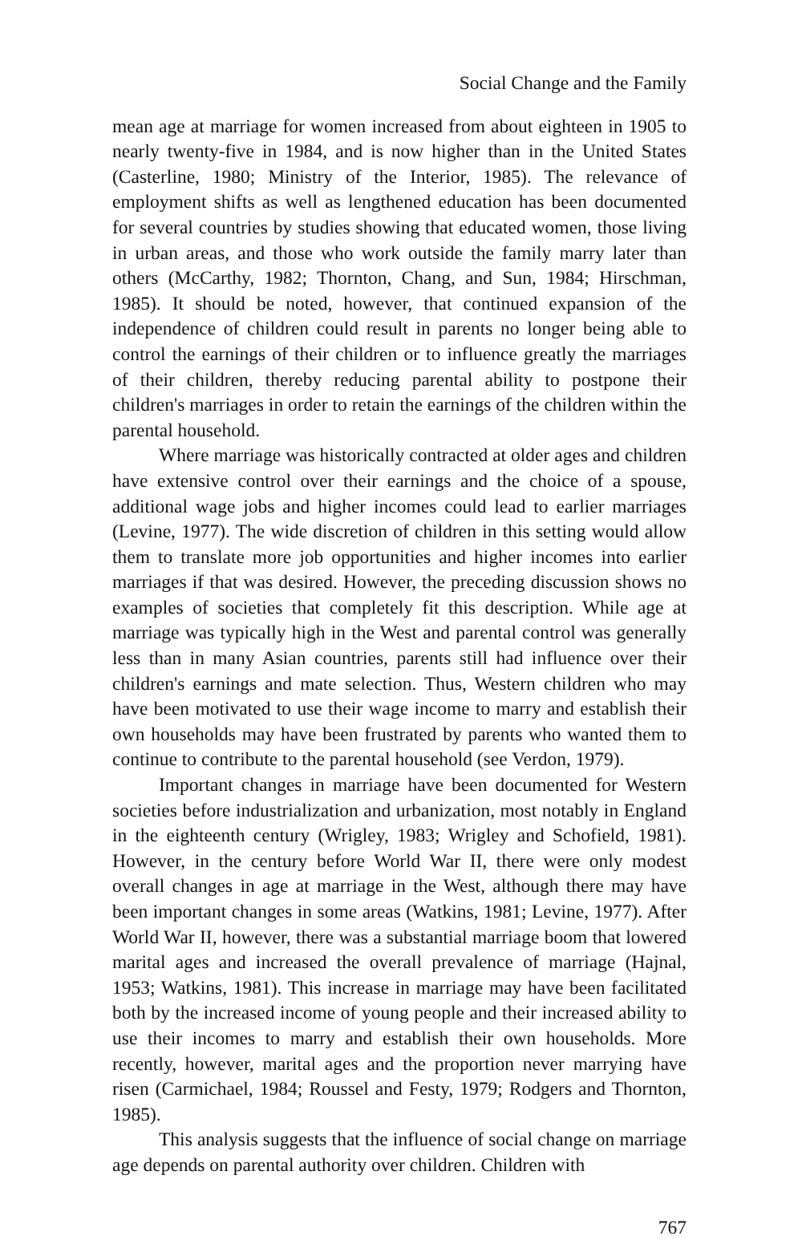Social Change and the Family
mean age at marriage for women increased from about eighteen in 1905 to nearly twenty-five in 1984, and is now higher than in the United States (Casterline, 1980; Ministry of the Interior, 1985). The relevance of employment shifts as well as lengthened education has been documented for several countries by studies showing that educated women, those living in urban areas, and those who work outside the family marry later than others (McCarthy, 1982; Thornton, Chang, and Sun, 1984; Hirschman, 1985). It should be noted, however, that continued expansion of the independence of children could result in parents no longer being able to control the earnings of their children or to influence greatly the marriages of their children, thereby reducing parental ability to postpone their children's marriages in order to retain the earnings of the children within the parental household.
Where marriage was historically contracted at older ages and children have extensive control over their earnings and the choice of a spouse, additional wage jobs and higher incomes could lead to earlier marriages (Levine, 1977). The wide discretion of children in this setting would allow them to translate more job opportunities and higher incomes into earlier marriages if that was desired. However, the preceding discussion shows no examples of societies that completely fit this description. While age at marriage was typically high in the West and parental control was generally less than in many Asian countries, parents still had influence over their children's earnings and mate selection. Thus, Western children who may have been motivated to use their wage income to marry and establish their own households may have been frustrated by parents who wanted them to continue to contribute to the parental household (see Verdon, 1979).
Important changes in marriage have been documented for Western societies before industrialization and urbanization, most notably in England in the eighteenth century (Wrigley, 1983; Wrigley and Schofield, 1981). However, in the century before World War II, there were only modest overall changes in age at marriage in the West, although there may have been important changes in some areas (Watkins, 1981; Levine, 1977). After World War II, however, there was a substantial marriage boom that lowered marital ages and increased the overall prevalence of marriage (Hajnal, 1953; Watkins, 1981). This increase in marriage may have been facilitated both by the increased income of young people and their increased ability to use their incomes to marry and establish their own households. More recently, however, marital ages and the proportion never marrying have risen (Carmichael, 1984; Roussel and Festy, 1979; Rodgers and Thornton, 1985).
This analysis suggests that the influence of social change on marriage age depends on parental authority over children. Children with
767